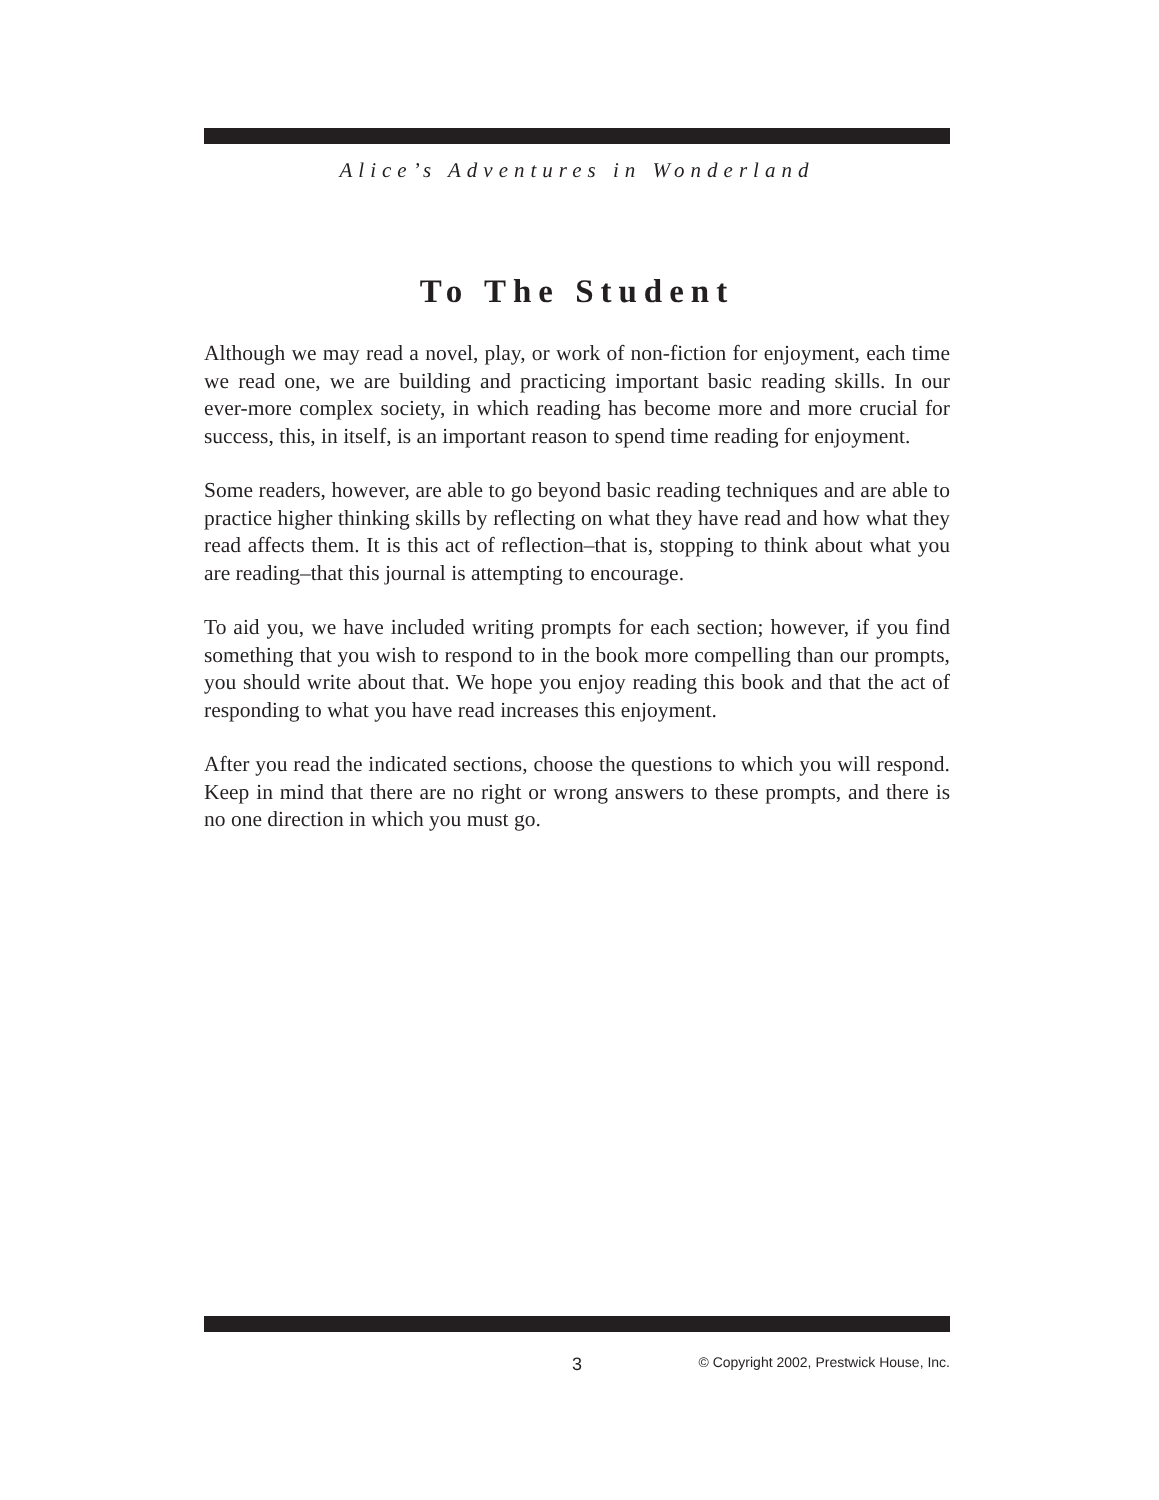Alice’s Adventures in Wonderland
To The Student
Although we may read a novel, play, or work of non-fiction for enjoyment, each time we read one, we are building and practicing important basic reading skills. In our ever-more complex society, in which reading has become more and more crucial for success, this, in itself, is an important reason to spend time reading for enjoyment.
Some readers, however, are able to go beyond basic reading techniques and are able to practice higher thinking skills by reflecting on what they have read and how what they read affects them. It is this act of reflection–that is, stopping to think about what you are reading–that this journal is attempting to encourage.
To aid you, we have included writing prompts for each section; however, if you find something that you wish to respond to in the book more compelling than our prompts, you should write about that. We hope you enjoy reading this book and that the act of responding to what you have read increases this enjoyment.
After you read the indicated sections, choose the questions to which you will respond. Keep in mind that there are no right or wrong answers to these prompts, and there is no one direction in which you must go.
3
© Copyright 2002, Prestwick House, Inc.